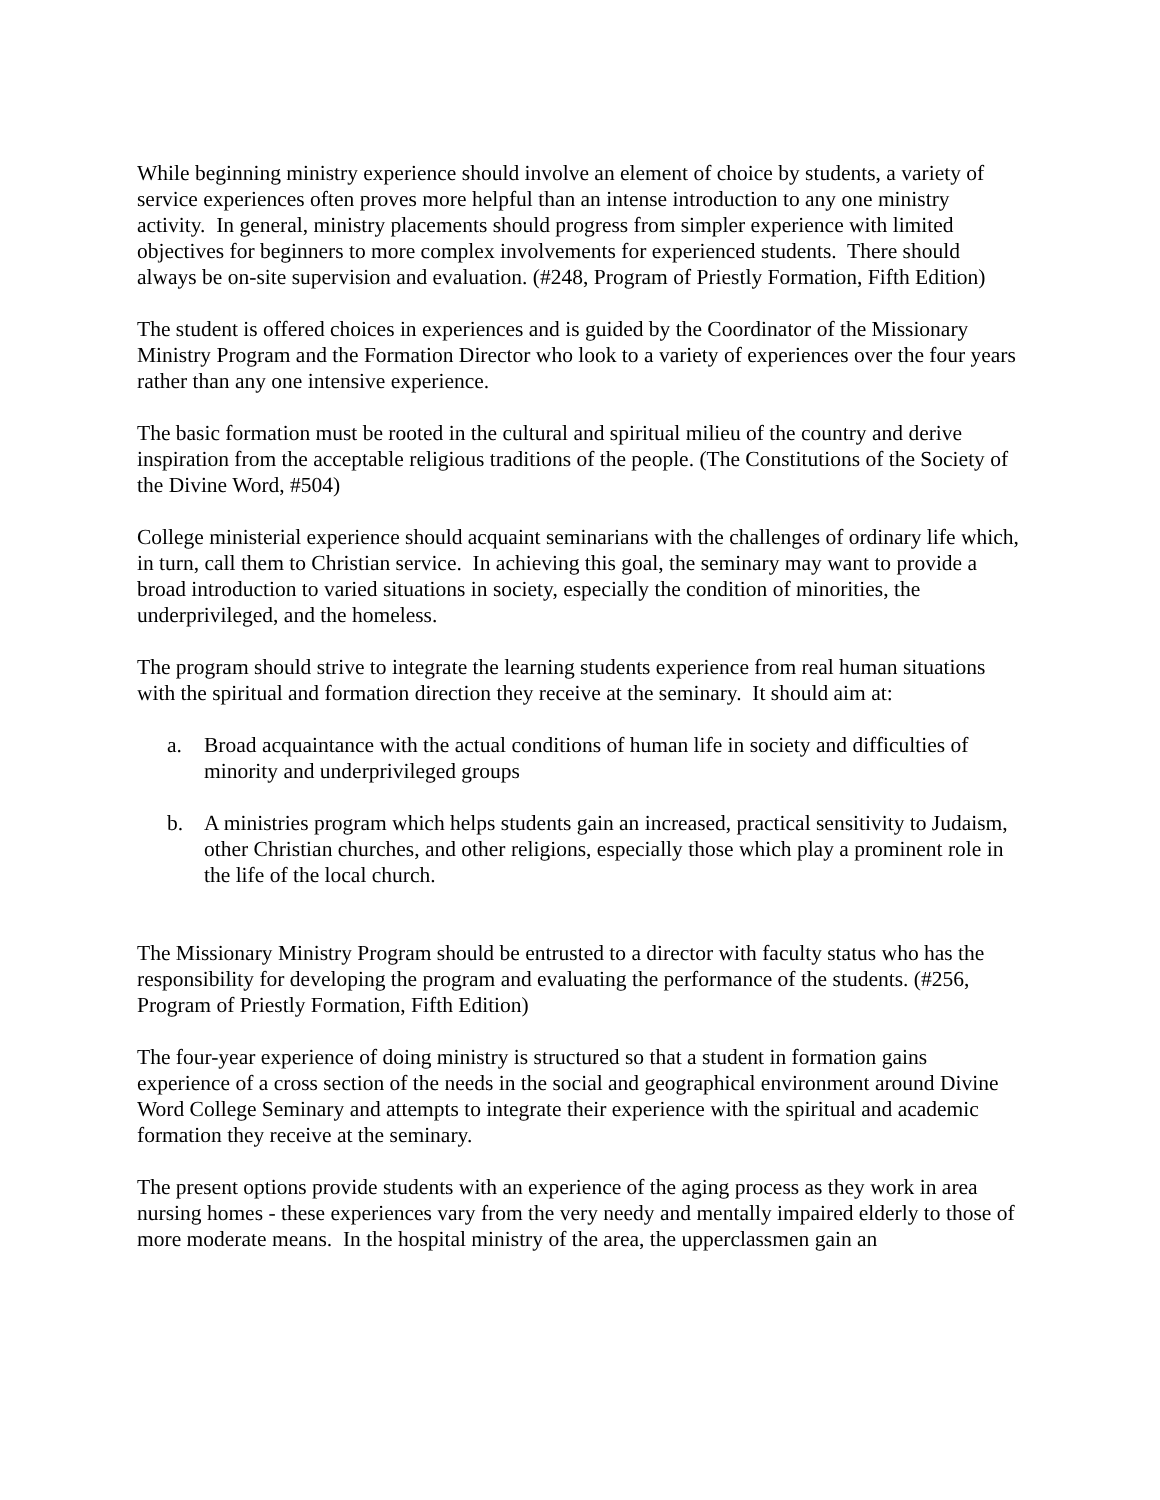While beginning ministry experience should involve an element of choice by students, a variety of service experiences often proves more helpful than an intense introduction to any one ministry activity. In general, ministry placements should progress from simpler experience with limited objectives for beginners to more complex involvements for experienced students. There should always be on-site supervision and evaluation. (#248, Program of Priestly Formation, Fifth Edition)
The student is offered choices in experiences and is guided by the Coordinator of the Missionary Ministry Program and the Formation Director who look to a variety of experiences over the four years rather than any one intensive experience.
The basic formation must be rooted in the cultural and spiritual milieu of the country and derive inspiration from the acceptable religious traditions of the people. (The Constitutions of the Society of the Divine Word, #504)
College ministerial experience should acquaint seminarians with the challenges of ordinary life which, in turn, call them to Christian service. In achieving this goal, the seminary may want to provide a broad introduction to varied situations in society, especially the condition of minorities, the underprivileged, and the homeless.
The program should strive to integrate the learning students experience from real human situations with the spiritual and formation direction they receive at the seminary. It should aim at:
a. Broad acquaintance with the actual conditions of human life in society and difficulties of minority and underprivileged groups
b. A ministries program which helps students gain an increased, practical sensitivity to Judaism, other Christian churches, and other religions, especially those which play a prominent role in the life of the local church.
The Missionary Ministry Program should be entrusted to a director with faculty status who has the responsibility for developing the program and evaluating the performance of the students. (#256, Program of Priestly Formation, Fifth Edition)
The four-year experience of doing ministry is structured so that a student in formation gains experience of a cross section of the needs in the social and geographical environment around Divine Word College Seminary and attempts to integrate their experience with the spiritual and academic formation they receive at the seminary.
The present options provide students with an experience of the aging process as they work in area nursing homes - these experiences vary from the very needy and mentally impaired elderly to those of more moderate means. In the hospital ministry of the area, the upperclassmen gain an